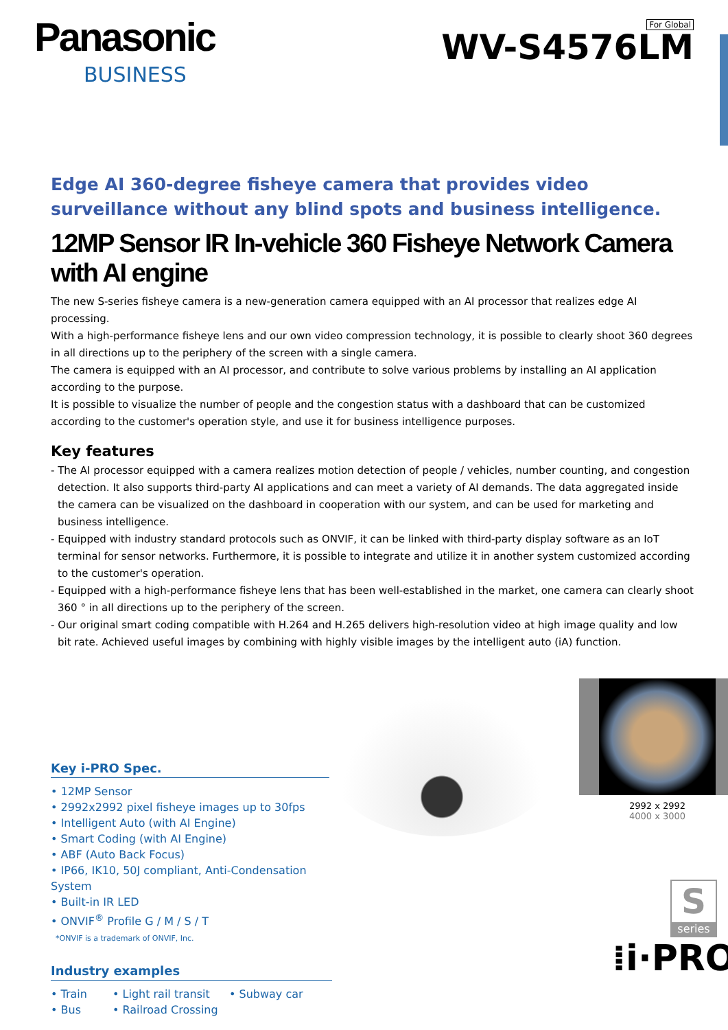Panasonic
BUSINESS
For Global
WV-S4576LM
Edge AI 360-degree fisheye camera that provides video surveillance without any blind spots and business intelligence.
12MP Sensor IR In-vehicle 360 Fisheye Network Camera with AI engine
The new S-series fisheye camera is a new-generation camera equipped with an AI processor that realizes edge AI processing.
With a high-performance fisheye lens and our own video compression technology, it is possible to clearly shoot 360 degrees in all directions up to the periphery of the screen with a single camera.
The camera is equipped with an AI processor, and contribute to solve various problems by installing an AI application according to the purpose.
It is possible to visualize the number of people and the congestion status with a dashboard that can be customized according to the customer's operation style, and use it for business intelligence purposes.
Key features
- The AI processor equipped with a camera realizes motion detection of people / vehicles, number counting, and congestion detection. It also supports third-party AI applications and can meet a variety of AI demands. The data aggregated inside the camera can be visualized on the dashboard in cooperation with our system, and can be used for marketing and business intelligence.
- Equipped with industry standard protocols such as ONVIF, it can be linked with third-party display software as an IoT terminal for sensor networks. Furthermore, it is possible to integrate and utilize it in another system customized according to the customer's operation.
- Equipped with a high-performance fisheye lens that has been well-established in the market, one camera can clearly shoot 360 ° in all directions up to the periphery of the screen.
- Our original smart coding compatible with H.264 and H.265 delivers high-resolution video at high image quality and low bit rate. Achieved useful images by combining with highly visible images by the intelligent auto (iA) function.
Key i-PRO Spec.
• 12MP Sensor
• 2992x2992 pixel fisheye images up to 30fps
• Intelligent Auto (with AI Engine)
• Smart Coding (with AI Engine)
• ABF (Auto Back Focus)
• IP66, IK10, 50J compliant, Anti-Condensation System
• Built-in IR LED
• ONVIF<sup>®</sup> Profile G / M / S / T
*ONVIF is a trademark of ONVIF, Inc.
Industry examples
• Train • Light rail transit • Subway car • Bus • Railroad Crossing
2992 x 2992
4000 x 3000
S
series
⁞i·PRO